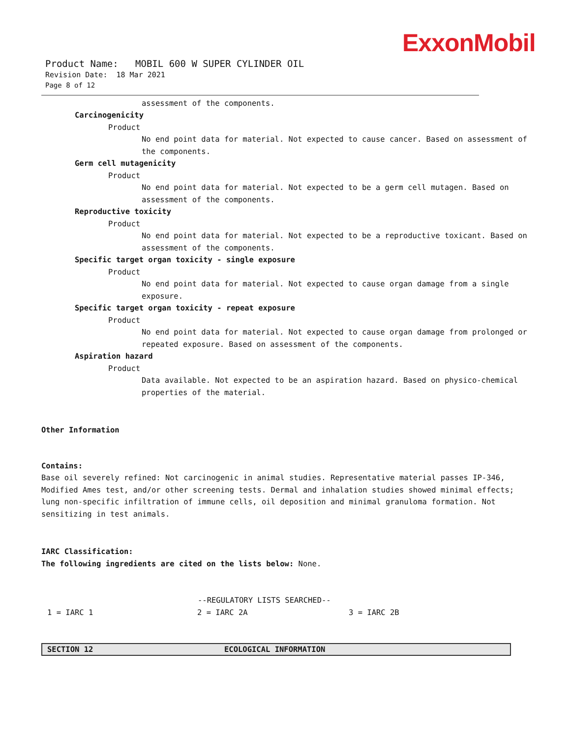ExxonMobil
Product Name: MOBIL 600 W SUPER CYLINDER OIL
Revision Date: 18 Mar 2021
Page 8 of 12
assessment of the components.
Carcinogenicity
Product
No end point data for material. Not expected to cause cancer. Based on assessment of the components.
Germ cell mutagenicity
Product
No end point data for material. Not expected to be a germ cell mutagen. Based on assessment of the components.
Reproductive toxicity
Product
No end point data for material. Not expected to be a reproductive toxicant. Based on assessment of the components.
Specific target organ toxicity - single exposure
Product
No end point data for material. Not expected to cause organ damage from a single exposure.
Specific target organ toxicity - repeat exposure
Product
No end point data for material. Not expected to cause organ damage from prolonged or repeated exposure. Based on assessment of the components.
Aspiration hazard
Product
Data available. Not expected to be an aspiration hazard. Based on physico-chemical properties of the material.
Other Information
Contains:
Base oil severely refined: Not carcinogenic in animal studies. Representative material passes IP-346, Modified Ames test, and/or other screening tests. Dermal and inhalation studies showed minimal effects; lung non-specific infiltration of immune cells, oil deposition and minimal granuloma formation. Not sensitizing in test animals.
IARC Classification:
The following ingredients are cited on the lists below: None.
--REGULATORY LISTS SEARCHED--
1 = IARC 1 2 = IARC 2A 3 = IARC 2B
SECTION 12 ECOLOGICAL INFORMATION